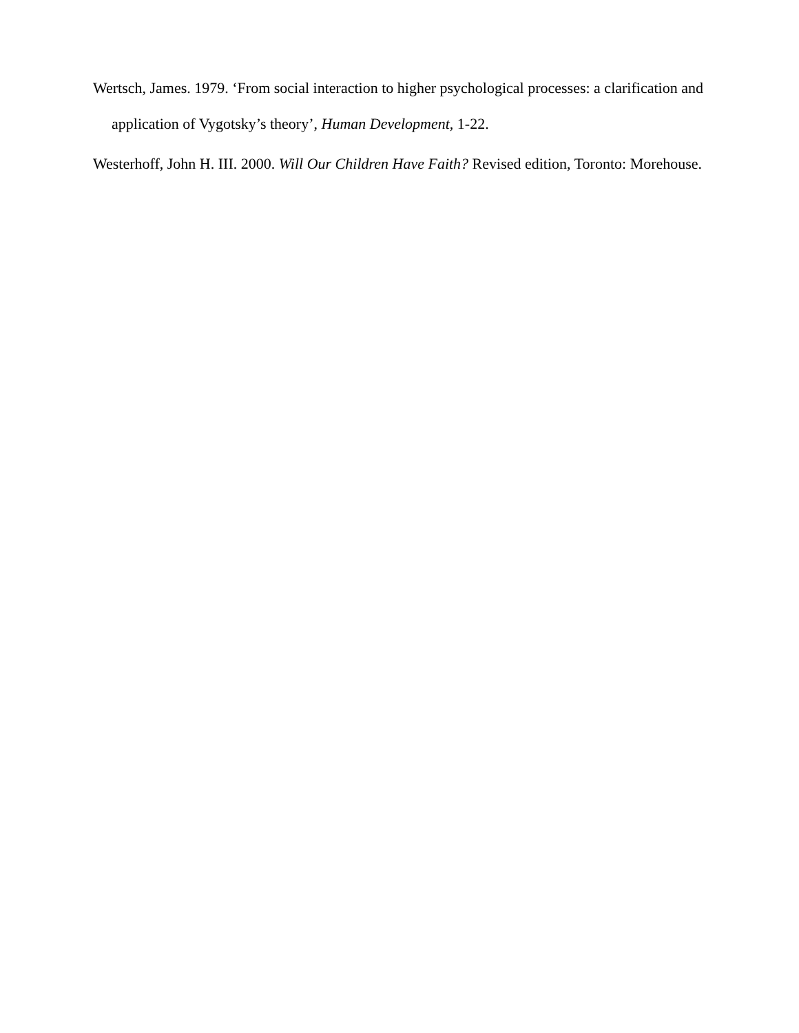Wertsch, James. 1979. ‘From social interaction to higher psychological processes: a clarification and application of Vygotsky’s theory’, Human Development, 1-22.
Westerhoff, John H. III. 2000. Will Our Children Have Faith? Revised edition, Toronto: Morehouse.